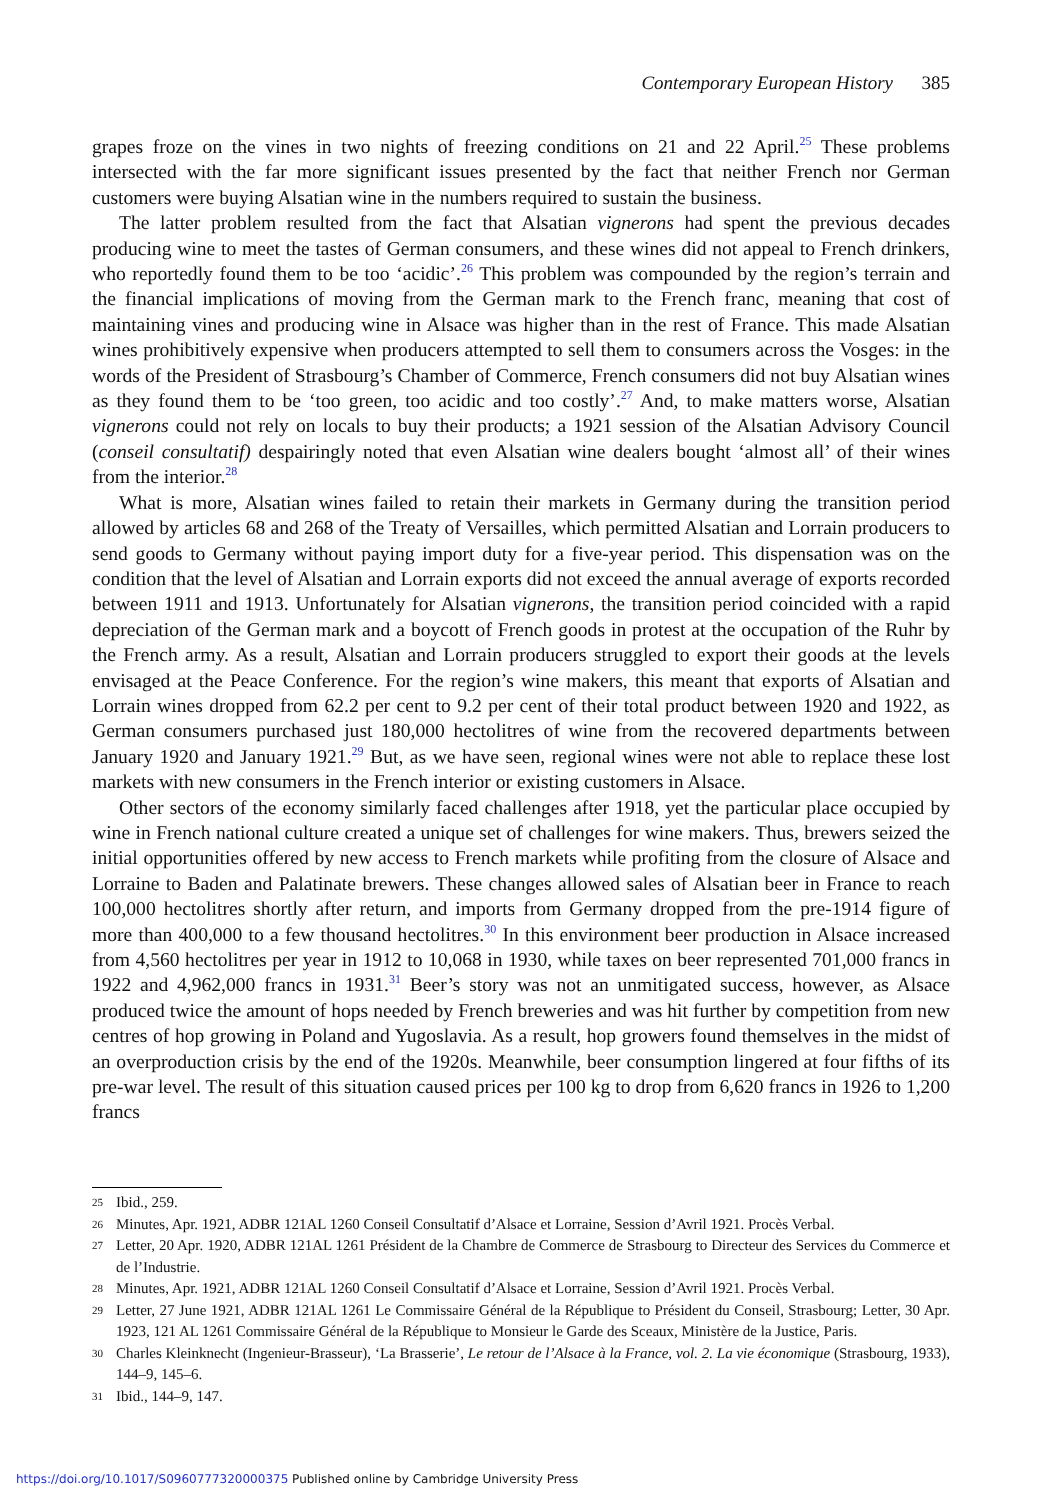Contemporary European History 385
grapes froze on the vines in two nights of freezing conditions on 21 and 22 April.<sup>25</sup> These problems intersected with the far more significant issues presented by the fact that neither French nor German customers were buying Alsatian wine in the numbers required to sustain the business.
The latter problem resulted from the fact that Alsatian vignerons had spent the previous decades producing wine to meet the tastes of German consumers, and these wines did not appeal to French drinkers, who reportedly found them to be too ‘acidic’.<sup>26</sup> This problem was compounded by the region’s terrain and the financial implications of moving from the German mark to the French franc, meaning that cost of maintaining vines and producing wine in Alsace was higher than in the rest of France. This made Alsatian wines prohibitively expensive when producers attempted to sell them to consumers across the Vosges: in the words of the President of Strasbourg’s Chamber of Commerce, French consumers did not buy Alsatian wines as they found them to be ‘too green, too acidic and too costly’.<sup>27</sup> And, to make matters worse, Alsatian vignerons could not rely on locals to buy their products; a 1921 session of the Alsatian Advisory Council (conseil consultatif) despairingly noted that even Alsatian wine dealers bought ‘almost all’ of their wines from the interior.<sup>28</sup>
What is more, Alsatian wines failed to retain their markets in Germany during the transition period allowed by articles 68 and 268 of the Treaty of Versailles, which permitted Alsatian and Lorrain producers to send goods to Germany without paying import duty for a five-year period. This dispensation was on the condition that the level of Alsatian and Lorrain exports did not exceed the annual average of exports recorded between 1911 and 1913. Unfortunately for Alsatian vignerons, the transition period coincided with a rapid depreciation of the German mark and a boycott of French goods in protest at the occupation of the Ruhr by the French army. As a result, Alsatian and Lorrain producers struggled to export their goods at the levels envisaged at the Peace Conference. For the region’s wine makers, this meant that exports of Alsatian and Lorrain wines dropped from 62.2 per cent to 9.2 per cent of their total product between 1920 and 1922, as German consumers purchased just 180,000 hectolitres of wine from the recovered departments between January 1920 and January 1921.<sup>29</sup> But, as we have seen, regional wines were not able to replace these lost markets with new consumers in the French interior or existing customers in Alsace.
Other sectors of the economy similarly faced challenges after 1918, yet the particular place occupied by wine in French national culture created a unique set of challenges for wine makers. Thus, brewers seized the initial opportunities offered by new access to French markets while profiting from the closure of Alsace and Lorraine to Baden and Palatinate brewers. These changes allowed sales of Alsatian beer in France to reach 100,000 hectolitres shortly after return, and imports from Germany dropped from the pre-1914 figure of more than 400,000 to a few thousand hectolitres.<sup>30</sup> In this environment beer production in Alsace increased from 4,560 hectolitres per year in 1912 to 10,068 in 1930, while taxes on beer represented 701,000 francs in 1922 and 4,962,000 francs in 1931.<sup>31</sup> Beer’s story was not an unmitigated success, however, as Alsace produced twice the amount of hops needed by French breweries and was hit further by competition from new centres of hop growing in Poland and Yugoslavia. As a result, hop growers found themselves in the midst of an overproduction crisis by the end of the 1920s. Meanwhile, beer consumption lingered at four fifths of its pre-war level. The result of this situation caused prices per 100 kg to drop from 6,620 francs in 1926 to 1,200 francs
25 Ibid., 259.
26 Minutes, Apr. 1921, ADBR 121AL 1260 Conseil Consultatif d’Alsace et Lorraine, Session d’Avril 1921. Procès Verbal.
27 Letter, 20 Apr. 1920, ADBR 121AL 1261 Président de la Chambre de Commerce de Strasbourg to Directeur des Services du Commerce et de l’Industrie.
28 Minutes, Apr. 1921, ADBR 121AL 1260 Conseil Consultatif d’Alsace et Lorraine, Session d’Avril 1921. Procès Verbal.
29 Letter, 27 June 1921, ADBR 121AL 1261 Le Commissaire Général de la République to Président du Conseil, Strasbourg; Letter, 30 Apr. 1923, 121 AL 1261 Commissaire Général de la République to Monsieur le Garde des Sceaux, Ministère de la Justice, Paris.
30 Charles Kleinknecht (Ingenieur-Brasseur), ‘La Brasserie’, Le retour de l’Alsace à la France, vol. 2. La vie économique (Strasbourg, 1933), 144–9, 145–6.
31 Ibid., 144–9, 147.
https://doi.org/10.1017/S0960777320000375 Published online by Cambridge University Press